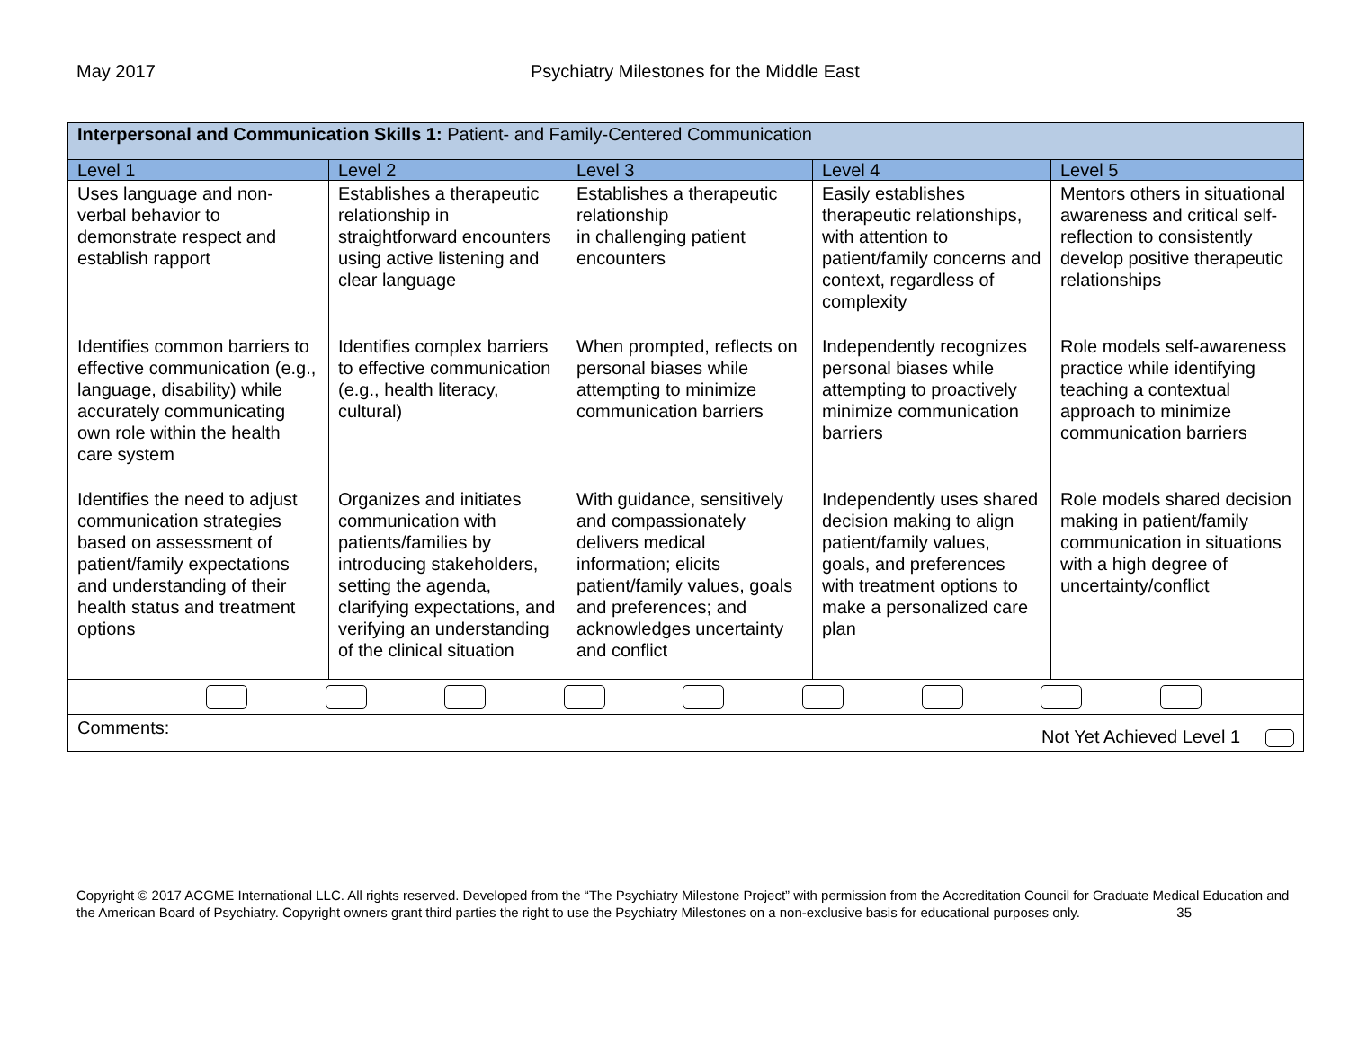May 2017 Psychiatry Milestones for the Middle East
| Interpersonal and Communication Skills 1: Patient- and Family-Centered Communication | | | | |
| Level 1 | Level 2 | Level 3 | Level 4 | Level 5 |
| Uses language and non-verbal behavior to demonstrate respect and establish rapport | Establishes a therapeutic relationship in straightforward encounters using active listening and clear language | Establishes a therapeutic relationship in challenging patient encounters | Easily establishes therapeutic relationships, with attention to patient/family concerns and context, regardless of complexity | Mentors others in situational awareness and critical self-reflection to consistently develop positive therapeutic relationships |
| Identifies common barriers to effective communication (e.g., language, disability) while accurately communicating own role within the health care system | Identifies complex barriers to effective communication (e.g., health literacy, cultural) | When prompted, reflects on personal biases while attempting to minimize communication barriers | Independently recognizes personal biases while attempting to proactively minimize communication barriers | Role models self-awareness practice while identifying teaching a contextual approach to minimize communication barriers |
| Identifies the need to adjust communication strategies based on assessment of patient/family expectations and understanding of their health status and treatment options | Organizes and initiates communication with patients/families by introducing stakeholders, setting the agenda, clarifying expectations, and verifying an understanding of the clinical situation | With guidance, sensitively and compassionately delivers medical information; elicits patient/family values, goals and preferences; and acknowledges uncertainty and conflict | Independently uses shared decision making to align patient/family values, goals, and preferences with treatment options to make a personalized care plan | Role models shared decision making in patient/family communication in situations with a high degree of uncertainty/conflict |
| Comments: Not Yet Achieved Level 1 | | | | |
Copyright © 2017 ACGME International LLC. All rights reserved. Developed from the “The Psychiatry Milestone Project” with permission from the Accreditation Council for Graduate Medical Education and the American Board of Psychiatry. Copyright owners grant third parties the right to use the Psychiatry Milestones on a non-exclusive basis for educational purposes only. 35